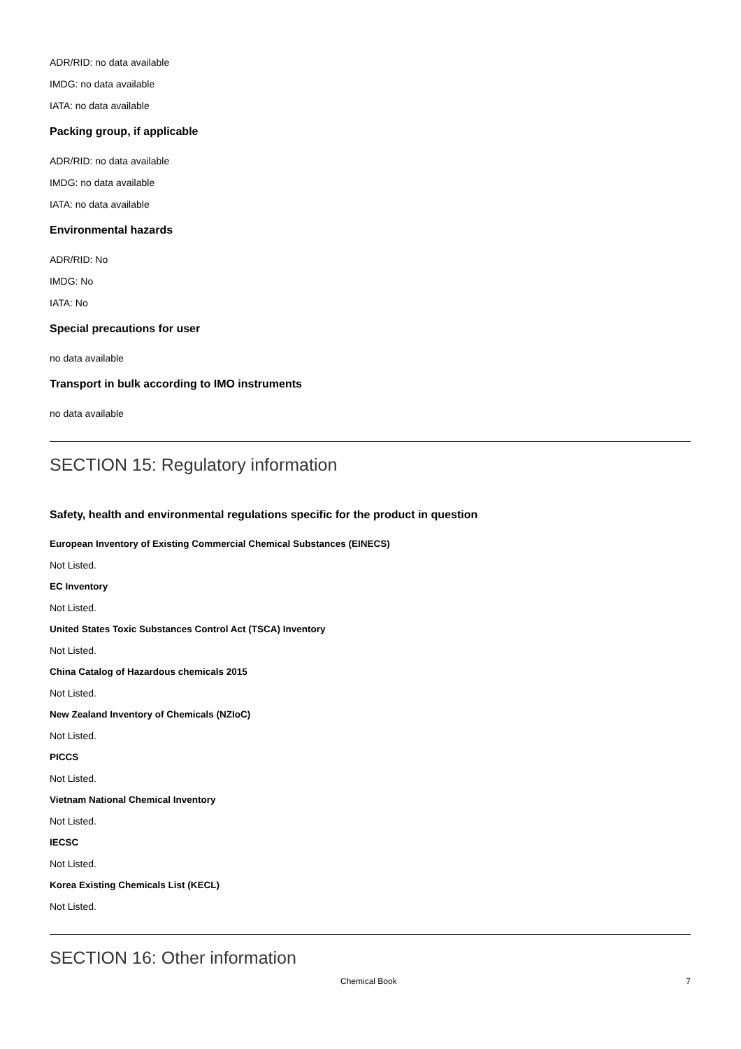ADR/RID: no data available
IMDG: no data available
IATA: no data available
Packing group, if applicable
ADR/RID: no data available
IMDG: no data available
IATA: no data available
Environmental hazards
ADR/RID: No
IMDG: No
IATA: No
Special precautions for user
no data available
Transport in bulk according to IMO instruments
no data available
SECTION 15: Regulatory information
Safety, health and environmental regulations specific for the product in question
European Inventory of Existing Commercial Chemical Substances (EINECS)
Not Listed.
EC Inventory
Not Listed.
United States Toxic Substances Control Act (TSCA) Inventory
Not Listed.
China Catalog of Hazardous chemicals 2015
Not Listed.
New Zealand Inventory of Chemicals (NZIoC)
Not Listed.
PICCS
Not Listed.
Vietnam National Chemical Inventory
Not Listed.
IECSC
Not Listed.
Korea Existing Chemicals List (KECL)
Not Listed.
SECTION 16: Other information
Chemical Book 7